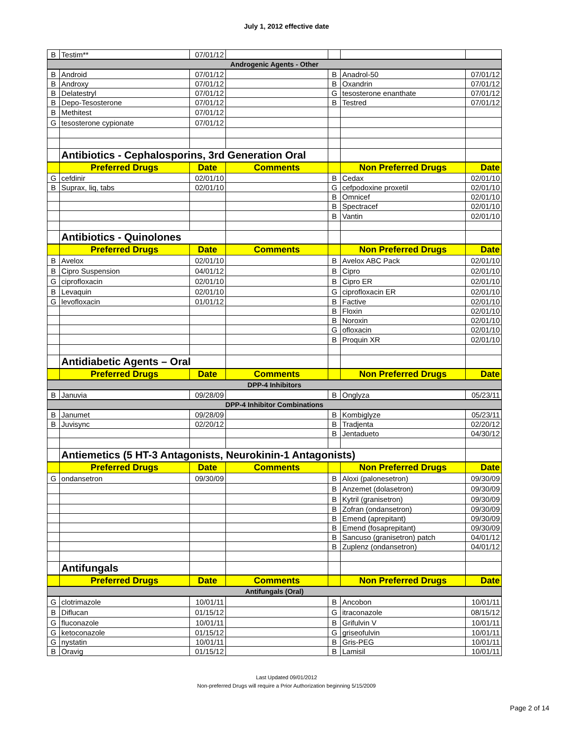July 1, 2012 effective date
| B | Testim** | 07/01/12 | | | | |
| Androgenic Agents - Other | | | | | | |
| B | Android | 07/01/12 | | B | Anadrol-50 | 07/01/12 |
| B | Androxy | 07/01/12 | | B | Oxandrin | 07/01/12 |
| B | Delatestryl | 07/01/12 | | G | tesosterone enanthate | 07/01/12 |
| B | Depo-Tesosterone | 07/01/12 | | B | Testred | 07/01/12 |
| B | Methitest | 07/01/12 | | | | |
| G | tesosterone cypionate | 07/01/12 | | | | |
| | Antibiotics - Cephalosporins, 3rd Generation Oral | | | | | |
| | Preferred Drugs | Date | Comments | | Non Preferred Drugs | Date |
| G | cefdinir | 02/01/10 | | B | Cedax | 02/01/10 |
| B | Suprax, liq, tabs | 02/01/10 | | G | cefpodoxine proxetil | 02/01/10 |
| | | | | B | Omnicef | 02/01/10 |
| | | | | B | Spectracef | 02/01/10 |
| | | | | B | Vantin | 02/01/10 |
| | Antibiotics - Quinolones | | | | | |
| | Preferred Drugs | Date | Comments | | Non Preferred Drugs | Date |
| B | Avelox | 02/01/10 | | B | Avelox ABC Pack | 02/01/10 |
| B | Cipro Suspension | 04/01/12 | | B | Cipro | 02/01/10 |
| G | ciprofloxacin | 02/01/10 | | B | Cipro ER | 02/01/10 |
| B | Levaquin | 02/01/10 | | G | ciprofloxacin ER | 02/01/10 |
| G | levofloxacin | 01/01/12 | | B | Factive | 02/01/10 |
| | | | | B | Floxin | 02/01/10 |
| | | | | B | Noroxin | 02/01/10 |
| | | | | G | ofloxacin | 02/01/10 |
| | | | | B | Proquin XR | 02/01/10 |
| | Antidiabetic Agents – Oral | | | | | |
| | Preferred Drugs | Date | Comments | | Non Preferred Drugs | Date |
| DPP-4 Inhibitors | | | | | | |
| B | Januvia | 09/28/09 | | B | Onglyza | 05/23/11 |
| DPP-4 Inhibitor Combinations | | | | | | |
| B | Janumet | 09/28/09 | | B | Kombiglyze | 05/23/11 |
| B | Juvisync | 02/20/12 | | B | Tradjenta | 02/20/12 |
| | | | | B | Jentadueto | 04/30/12 |
| | Antiemetics (5 HT-3 Antagonists, Neurokinin-1 Antagonists) | | | | | |
| | Preferred Drugs | Date | Comments | | Non Preferred Drugs | Date |
| G | ondansetron | 09/30/09 | | B | Aloxi (palonesetron) | 09/30/09 |
| | | | | B | Anzemet (dolasetron) | 09/30/09 |
| | | | | B | Kytril (granisetron) | 09/30/09 |
| | | | | B | Zofran (ondansetron) | 09/30/09 |
| | | | | B | Emend (aprepitant) | 09/30/09 |
| | | | | B | Emend (fosaprepitant) | 09/30/09 |
| | | | | B | Sancuso (granisetron) patch | 04/01/12 |
| | | | | B | Zuplenz (ondansetron) | 04/01/12 |
| | Antifungals | | | | | |
| | Preferred Drugs | Date | Comments | | Non Preferred Drugs | Date |
| Antifungals (Oral) | | | | | | |
| G | clotrimazole | 10/01/11 | | B | Ancobon | 10/01/11 |
| B | Diflucan | 01/15/12 | | G | itraconazole | 08/15/12 |
| G | fluconazole | 10/01/11 | | B | Grifulvin V | 10/01/11 |
| G | ketoconazole | 01/15/12 | | G | griseofulvin | 10/01/11 |
| G | nystatin | 10/01/11 | | B | Gris-PEG | 10/01/11 |
| B | Oravig | 01/15/12 | | B | Lamisil | 10/01/11 |
Last Updated 09/01/2012
Non-preferred Drugs will require a Prior Authorization beginning 5/15/2009
Page 2 of 14